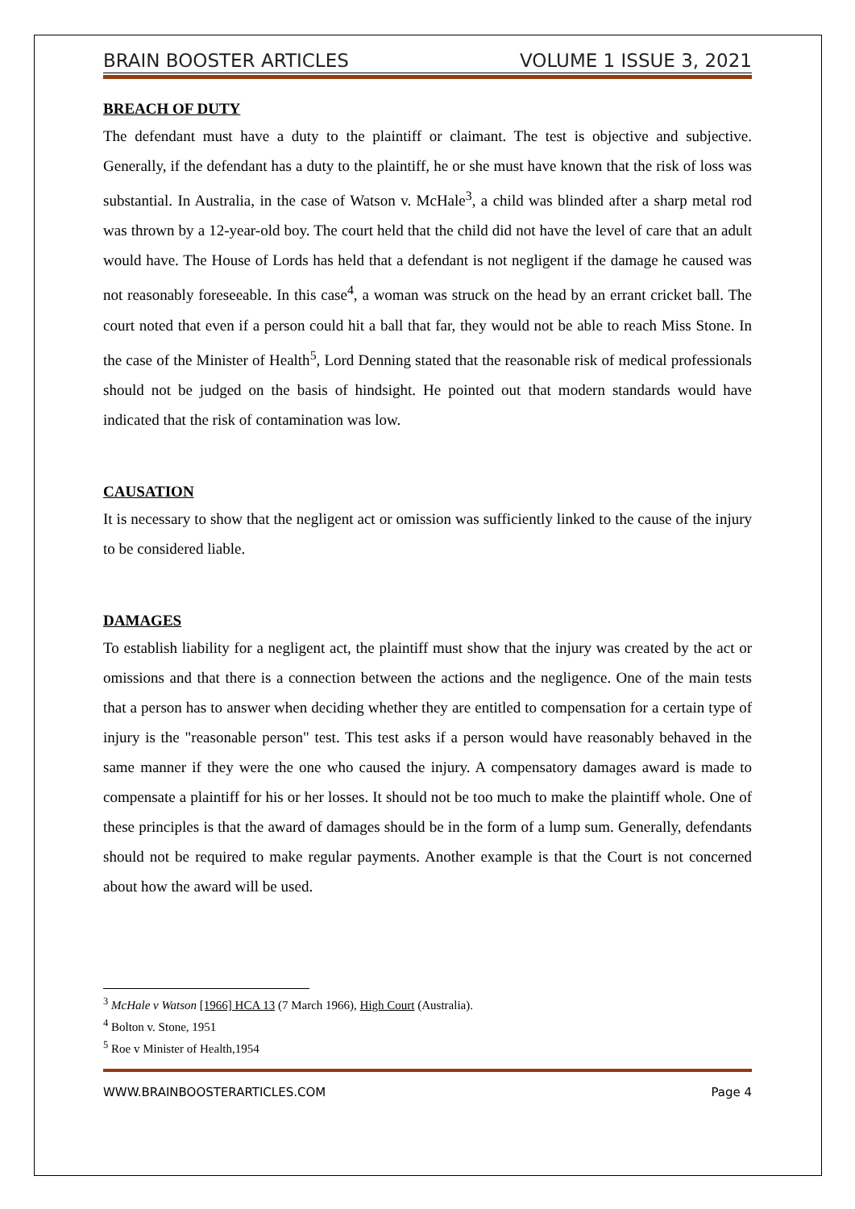BRAIN BOOSTER ARTICLES VOLUME 1 ISSUE 3, 2021
BREACH OF DUTY
The defendant must have a duty to the plaintiff or claimant. The test is objective and subjective. Generally, if the defendant has a duty to the plaintiff, he or she must have known that the risk of loss was substantial. In Australia, in the case of Watson v. McHale<sup>3</sup>, a child was blinded after a sharp metal rod was thrown by a 12-year-old boy. The court held that the child did not have the level of care that an adult would have. The House of Lords has held that a defendant is not negligent if the damage he caused was not reasonably foreseeable. In this case<sup>4</sup>, a woman was struck on the head by an errant cricket ball. The court noted that even if a person could hit a ball that far, they would not be able to reach Miss Stone. In the case of the Minister of Health<sup>5</sup>, Lord Denning stated that the reasonable risk of medical professionals should not be judged on the basis of hindsight. He pointed out that modern standards would have indicated that the risk of contamination was low.
CAUSATION
It is necessary to show that the negligent act or omission was sufficiently linked to the cause of the injury to be considered liable.
DAMAGES
To establish liability for a negligent act, the plaintiff must show that the injury was created by the act or omissions and that there is a connection between the actions and the negligence. One of the main tests that a person has to answer when deciding whether they are entitled to compensation for a certain type of injury is the "reasonable person" test. This test asks if a person would have reasonably behaved in the same manner if they were the one who caused the injury. A compensatory damages award is made to compensate a plaintiff for his or her losses. It should not be too much to make the plaintiff whole. One of these principles is that the award of damages should be in the form of a lump sum. Generally, defendants should not be required to make regular payments. Another example is that the Court is not concerned about how the award will be used.
<sup>3</sup> McHale v Watson [1966] HCA 13 (7 March 1966), High Court (Australia).
<sup>4</sup> Bolton v. Stone, 1951
<sup>5</sup> Roe v Minister of Health,1954
WWW.BRAINBOOSTERARTICLES.COM Page 4